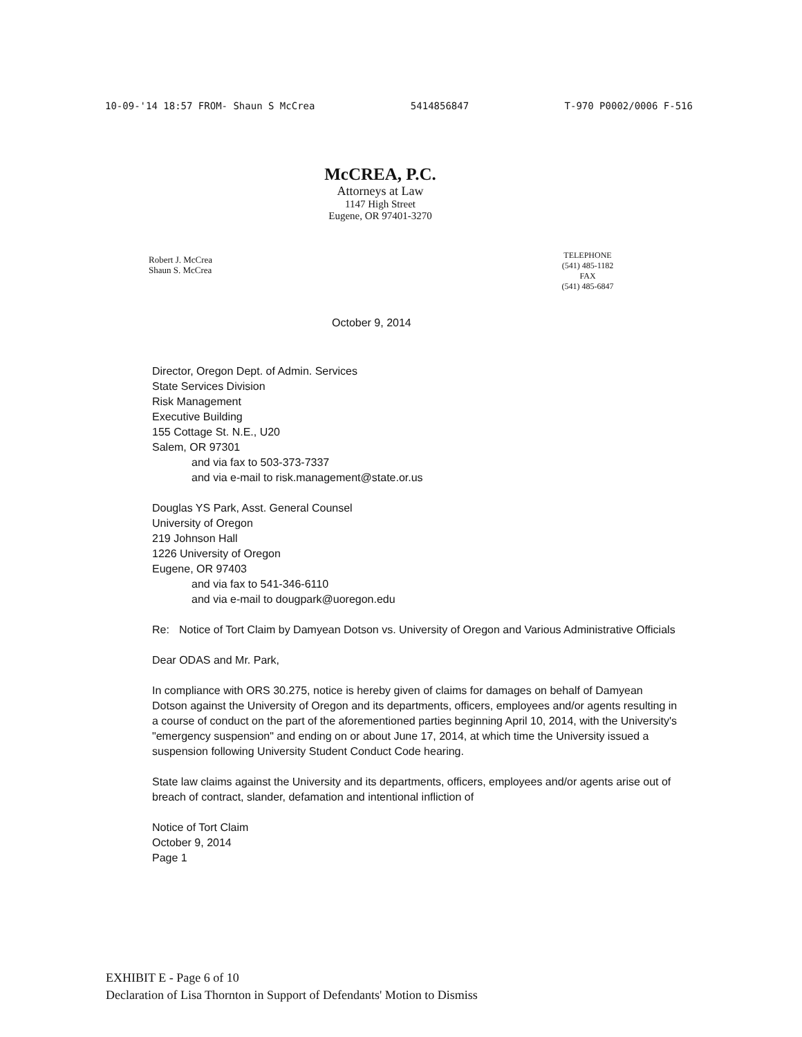10-09-'14 18:57 FROM- Shaun S McCrea 5414856847 T-970 P0002/0006 F-516
McCREA, P.C.
Attorneys at Law
1147 High Street
Eugene, OR 97401-3270
Robert J. McCrea
Shaun S. McCrea
TELEPHONE
(541) 485-1182
FAX
(541) 485-6847
October 9, 2014
Director, Oregon Dept. of Admin. Services
State Services Division
Risk Management
Executive Building
155 Cottage St. N.E., U20
Salem, OR 97301
and via fax to 503-373-7337
and via e-mail to risk.management@state.or.us
Douglas YS Park, Asst. General Counsel
University of Oregon
219 Johnson Hall
1226 University of Oregon
Eugene, OR 97403
and via fax to 541-346-6110
and via e-mail to dougpark@uoregon.edu
Re: Notice of Tort Claim by Damyean Dotson vs. University of Oregon and Various Administrative Officials
Dear ODAS and Mr. Park,
In compliance with ORS 30.275, notice is hereby given of claims for damages on behalf of Damyean Dotson against the University of Oregon and its departments, officers, employees and/or agents resulting in a course of conduct on the part of the aforementioned parties beginning April 10, 2014, with the University's "emergency suspension" and ending on or about June 17, 2014, at which time the University issued a suspension following University Student Conduct Code hearing.
State law claims against the University and its departments, officers, employees and/or agents arise out of breach of contract, slander, defamation and intentional infliction of
Notice of Tort Claim
October 9, 2014
Page 1
EXHIBIT E - Page 6 of 10
Declaration of Lisa Thornton in Support of Defendants' Motion to Dismiss